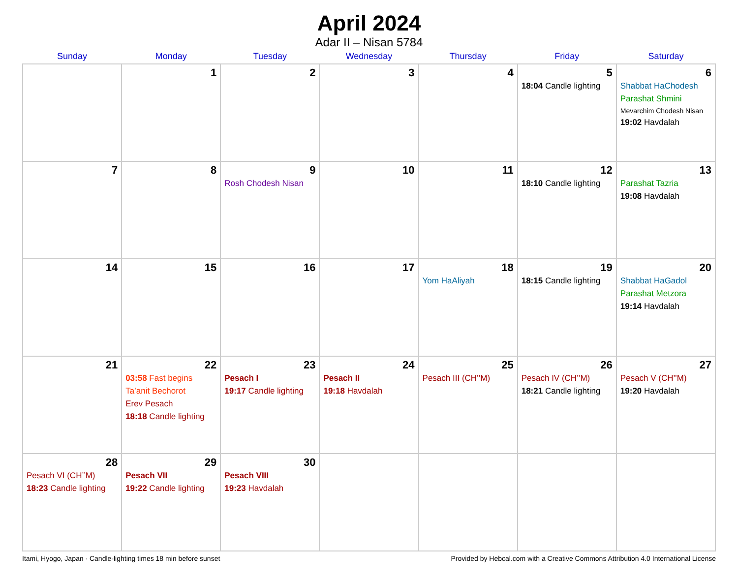April 2024
Adar II – Nisan 5784
| Sunday | Monday | Tuesday | Wednesday | Thursday | Friday | Saturday |
| --- | --- | --- | --- | --- | --- | --- |
| | 1 | 2 | 3 | 4 | 5 18:04 Candle lighting | 6 Shabbat HaChodesh Parashat Shmini Mevarchim Chodesh Nisan 19:02 Havdalah |
| 7 | 8 | 9 Rosh Chodesh Nisan | 10 | 11 | 12 18:10 Candle lighting | 13 Parashat Tazria 19:08 Havdalah |
| 14 | 15 | 16 | 17 | 18 Yom HaAliyah | 19 18:15 Candle lighting | 20 Shabbat HaGadol Parashat Metzora 19:14 Havdalah |
| 21 | 22 03:58 Fast begins Ta’anit Bechorot Erev Pesach 18:18 Candle lighting | 23 Pesach I 19:17 Candle lighting | 24 Pesach II 19:18 Havdalah | 25 Pesach III (CH’’M) | 26 Pesach IV (CH’’M) 18:21 Candle lighting | 27 Pesach V (CH’’M) 19:20 Havdalah |
| 28 Pesach VI (CH’’M) 18:23 Candle lighting | 29 Pesach VII 19:22 Candle lighting | 30 Pesach VIII 19:23 Havdalah | | | | |
Itami, Hyogo, Japan · Candle-lighting times 18 min before sunset Provided by Hebcal.com with a Creative Commons Attribution 4.0 International License